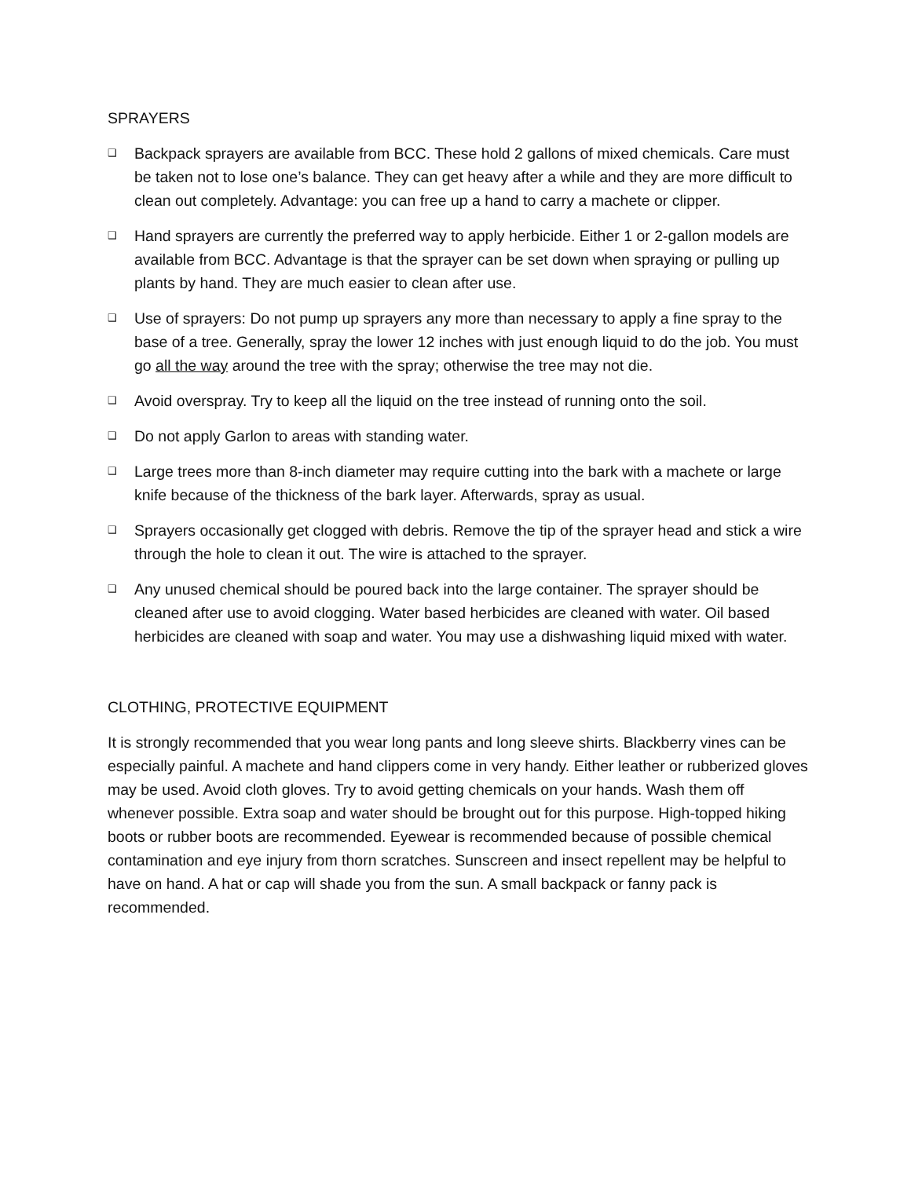SPRAYERS
❑ Backpack sprayers are available from BCC. These hold 2 gallons of mixed chemicals. Care must be taken not to lose one’s balance. They can get heavy after a while and they are more difficult to clean out completely. Advantage: you can free up a hand to carry a machete or clipper.
❑ Hand sprayers are currently the preferred way to apply herbicide. Either 1 or 2-gallon models are available from BCC. Advantage is that the sprayer can be set down when spraying or pulling up plants by hand. They are much easier to clean after use.
❑ Use of sprayers: Do not pump up sprayers any more than necessary to apply a fine spray to the base of a tree. Generally, spray the lower 12 inches with just enough liquid to do the job. You must go all the way around the tree with the spray; otherwise the tree may not die.
❑ Avoid overspray. Try to keep all the liquid on the tree instead of running onto the soil.
❑ Do not apply Garlon to areas with standing water.
❑ Large trees more than 8-inch diameter may require cutting into the bark with a machete or large knife because of the thickness of the bark layer. Afterwards, spray as usual.
❑ Sprayers occasionally get clogged with debris. Remove the tip of the sprayer head and stick a wire through the hole to clean it out. The wire is attached to the sprayer.
❑ Any unused chemical should be poured back into the large container. The sprayer should be cleaned after use to avoid clogging. Water based herbicides are cleaned with water. Oil based herbicides are cleaned with soap and water. You may use a dishwashing liquid mixed with water.
CLOTHING, PROTECTIVE EQUIPMENT
It is strongly recommended that you wear long pants and long sleeve shirts. Blackberry vines can be especially painful. A machete and hand clippers come in very handy. Either leather or rubberized gloves may be used. Avoid cloth gloves. Try to avoid getting chemicals on your hands. Wash them off whenever possible. Extra soap and water should be brought out for this purpose. High-topped hiking boots or rubber boots are recommended. Eyewear is recommended because of possible chemical contamination and eye injury from thorn scratches. Sunscreen and insect repellent may be helpful to have on hand. A hat or cap will shade you from the sun. A small backpack or fanny pack is recommended.